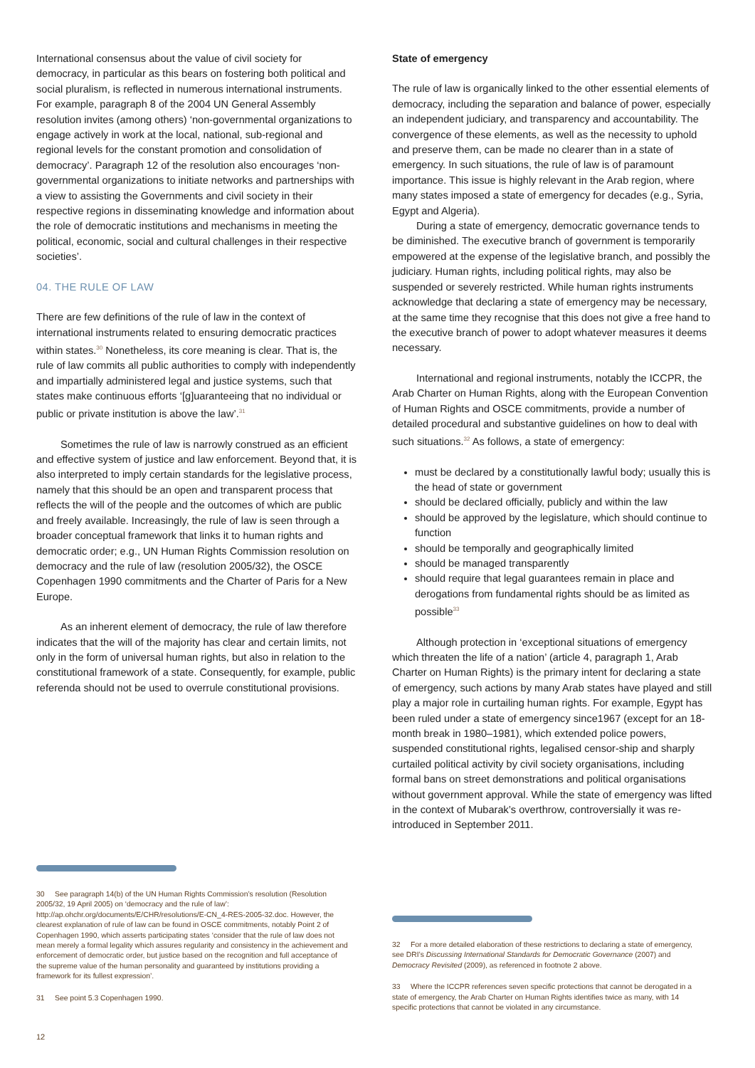International consensus about the value of civil society for democracy, in particular as this bears on fostering both political and social pluralism, is reflected in numerous international instruments. For example, paragraph 8 of the 2004 UN General Assembly resolution invites (among others) ‘non-governmental organizations to engage actively in work at the local, national, sub-regional and regional levels for the constant promotion and consolidation of democracy’. Paragraph 12 of the resolution also encourages ‘non-governmental organizations to initiate networks and partnerships with a view to assisting the Governments and civil society in their respective regions in disseminating knowledge and information about the role of democratic institutions and mechanisms in meeting the political, economic, social and cultural challenges in their respective societies’.
04. THE RULE OF LAW
There are few definitions of the rule of law in the context of international instruments related to ensuring democratic practices within states.<sup>30</sup> Nonetheless, its core meaning is clear. That is, the rule of law commits all public authorities to comply with independently and impartially administered legal and justice systems, such that states make continuous efforts ‘[g]uaranteeing that no individual or public or private institution is above the law’.<sup>31</sup>
Sometimes the rule of law is narrowly construed as an efficient and effective system of justice and law enforcement. Beyond that, it is also interpreted to imply certain standards for the legislative process, namely that this should be an open and transparent process that reflects the will of the people and the outcomes of which are public and freely available. Increasingly, the rule of law is seen through a broader conceptual framework that links it to human rights and democratic order; e.g., UN Human Rights Commission resolution on democracy and the rule of law (resolution 2005/32), the OSCE Copenhagen 1990 commitments and the Charter of Paris for a New Europe.
As an inherent element of democracy, the rule of law therefore indicates that the will of the majority has clear and certain limits, not only in the form of universal human rights, but also in relation to the constitutional framework of a state. Consequently, for example, public referenda should not be used to overrule constitutional provisions.
State of emergency
The rule of law is organically linked to the other essential elements of democracy, including the separation and balance of power, especially an independent judiciary, and transparency and accountability. The convergence of these elements, as well as the necessity to uphold and preserve them, can be made no clearer than in a state of emergency. In such situations, the rule of law is of paramount importance. This issue is highly relevant in the Arab region, where many states imposed a state of emergency for decades (e.g., Syria, Egypt and Algeria).
During a state of emergency, democratic governance tends to be diminished. The executive branch of government is temporarily empowered at the expense of the legislative branch, and possibly the judiciary. Human rights, including political rights, may also be suspended or severely restricted. While human rights instruments acknowledge that declaring a state of emergency may be necessary, at the same time they recognise that this does not give a free hand to the executive branch of power to adopt whatever measures it deems necessary.
International and regional instruments, notably the ICCPR, the Arab Charter on Human Rights, along with the European Convention of Human Rights and OSCE commitments, provide a number of detailed procedural and substantive guidelines on how to deal with such situations.<sup>32</sup> As follows, a state of emergency:
must be declared by a constitutionally lawful body; usually this is the head of state or government
should be declared officially, publicly and within the law
should be approved by the legislature, which should continue to function
should be temporally and geographically limited
should be managed transparently
should require that legal guarantees remain in place and derogations from fundamental rights should be as limited as possible<sup>33</sup>
Although protection in ‘exceptional situations of emergency which threaten the life of a nation’ (article 4, paragraph 1, Arab Charter on Human Rights) is the primary intent for declaring a state of emergency, such actions by many Arab states have played and still play a major role in curtailing human rights. For example, Egypt has been ruled under a state of emergency since1967 (except for an 18-month break in 1980–1981), which extended police powers, suspended constitutional rights, legalised censor-ship and sharply curtailed political activity by civil society organisations, including formal bans on street demonstrations and political organisations without government approval. While the state of emergency was lifted in the context of Mubarak’s overthrow, controversially it was re-introduced in September 2011.
30 See paragraph 14(b) of the UN Human Rights Commission’s resolution (Resolution 2005/32, 19 April 2005) on ‘democracy and the rule of law’: http://ap.ohchr.org/documents/E/CHR/resolutions/E-CN_4-RES-2005-32.doc. However, the clearest explanation of rule of law can be found in OSCE commitments, notably Point 2 of Copenhagen 1990, which asserts participating states ‘consider that the rule of law does not mean merely a formal legality which assures regularity and consistency in the achievement and enforcement of democratic order, but justice based on the recognition and full acceptance of the supreme value of the human personality and guaranteed by institutions providing a framework for its fullest expression’.
31 See point 5.3 Copenhagen 1990.
32 For a more detailed elaboration of these restrictions to declaring a state of emergency, see DRI’s Discussing International Standards for Democratic Governance (2007) and Democracy Revisited (2009), as referenced in footnote 2 above.
33 Where the ICCPR references seven specific protections that cannot be derogated in a state of emergency, the Arab Charter on Human Rights identifies twice as many, with 14 specific protections that cannot be violated in any circumstance.
12